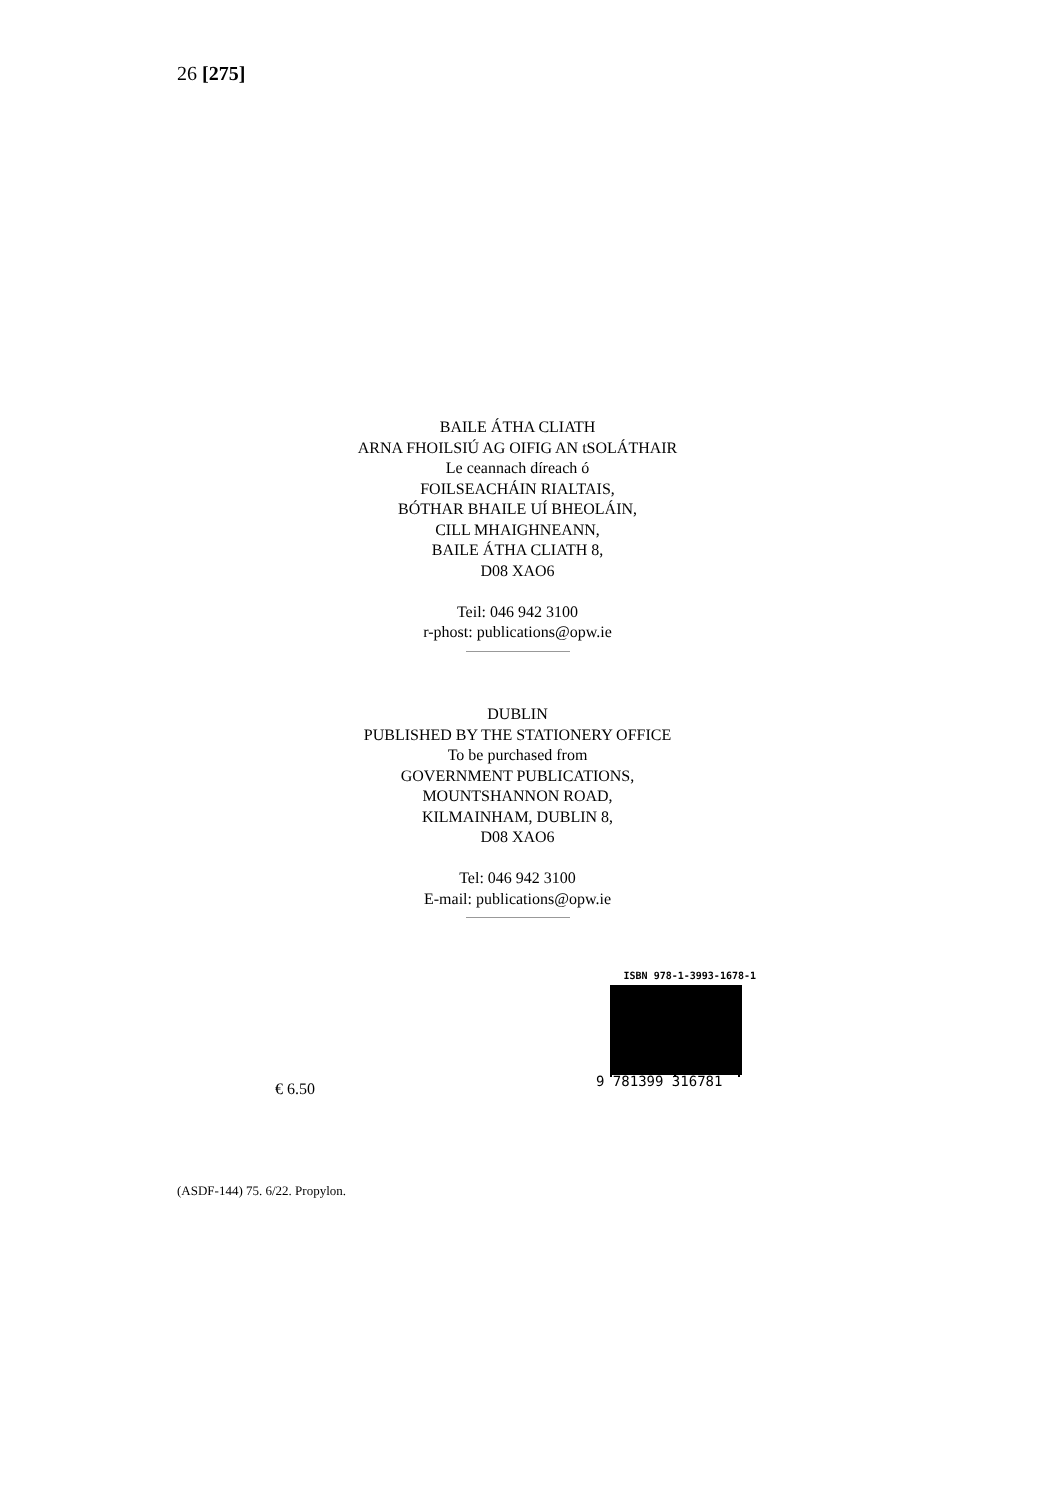26 [275]
BAILE ÁTHA CLIATH
ARNA FHOILSIÚ AG OIFIG AN tSOLÁTHAIR
Le ceannach díreach ó
FOILSEACHÁIN RIALTAIS,
BÓTHAR BHAILE UÍ BHEOLÁIN,
CILL MHAIGHNEANN,
BAILE ÁTHA CLIATH 8,
D08 XAO6
Teil: 046 942 3100
r-phost: publications@opw.ie
DUBLIN
PUBLISHED BY THE STATIONERY OFFICE
To be purchased from
GOVERNMENT PUBLICATIONS,
MOUNTSHANNON ROAD,
KILMAINHAM, DUBLIN 8,
D08 XAO6
Tel: 046 942 3100
E-mail: publications@opw.ie
ISBN 978-1-3993-1678-1
9 781399 316781
€ 6.50
(ASDF-144) 75. 6/22. Propylon.